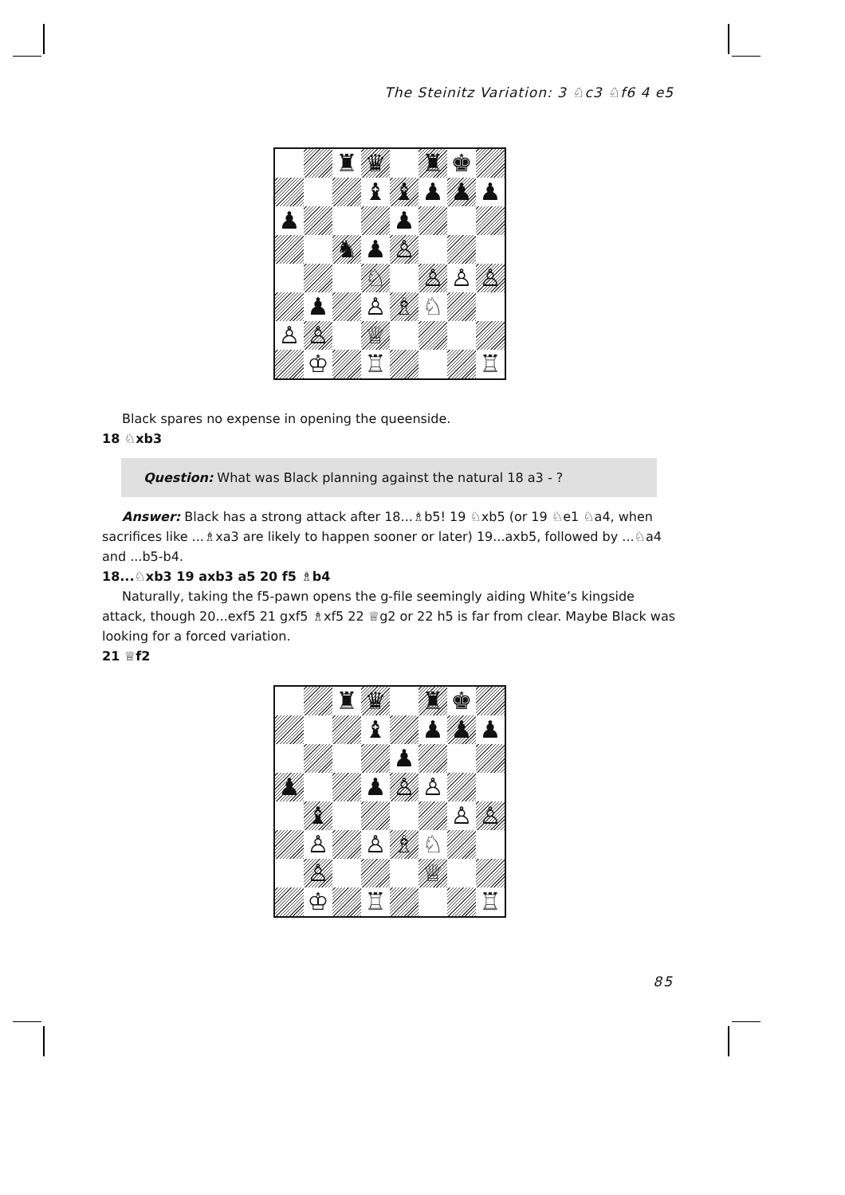The Steinitz Variation: 3 ♘c3 ♘f6 4 e5
♜
♛
♜
♚
♝
♝
♟
♟
♟
♟
♟
♞
♟
♙
♘
♙
♙
♙
♟
♙
♗
♘
♙
♙
♕
♔
♖
♖
Black spares no expense in opening the queenside.
18 ♘xb3
Question: What was Black planning against the natural 18 a3 - ?
Answer: Black has a strong attack after 18...♗b5! 19 ♘xb5 (or 19 ♘e1 ♘a4, when sacrifices like ...♗xa3 are likely to happen sooner or later) 19...axb5, followed by ...♘a4 and ...b5-b4.
18...♘xb3 19 axb3 a5 20 f5 ♗b4
Naturally, taking the f5-pawn opens the g-file seemingly aiding White’s kingside attack, though 20...exf5 21 gxf5 ♗xf5 22 ♕g2 or 22 h5 is far from clear. Maybe Black was looking for a forced variation.
21 ♕f2
♜
♛
♜
♚
♝
♟
♟
♟
♟
♟
♟
♙
♙
♝
♙
♙
♙
♙
♗
♘
♙
♕
♔
♖
♖
85